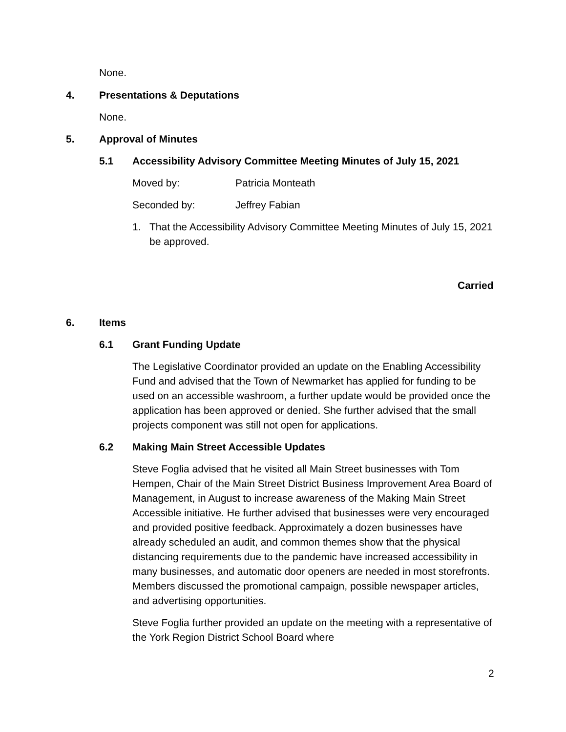None.
4. Presentations & Deputations
None.
5. Approval of Minutes
5.1 Accessibility Advisory Committee Meeting Minutes of July 15, 2021
Moved by: Patricia Monteath
Seconded by: Jeffrey Fabian
1. That the Accessibility Advisory Committee Meeting Minutes of July 15, 2021 be approved.
Carried
6. Items
6.1 Grant Funding Update
The Legislative Coordinator provided an update on the Enabling Accessibility Fund and advised that the Town of Newmarket has applied for funding to be used on an accessible washroom, a further update would be provided once the application has been approved or denied. She further advised that the small projects component was still not open for applications.
6.2 Making Main Street Accessible Updates
Steve Foglia advised that he visited all Main Street businesses with Tom Hempen, Chair of the Main Street District Business Improvement Area Board of Management, in August to increase awareness of the Making Main Street Accessible initiative. He further advised that businesses were very encouraged and provided positive feedback. Approximately a dozen businesses have already scheduled an audit, and common themes show that the physical distancing requirements due to the pandemic have increased accessibility in many businesses, and automatic door openers are needed in most storefronts. Members discussed the promotional campaign, possible newspaper articles, and advertising opportunities.
Steve Foglia further provided an update on the meeting with a representative of the York Region District School Board where
2